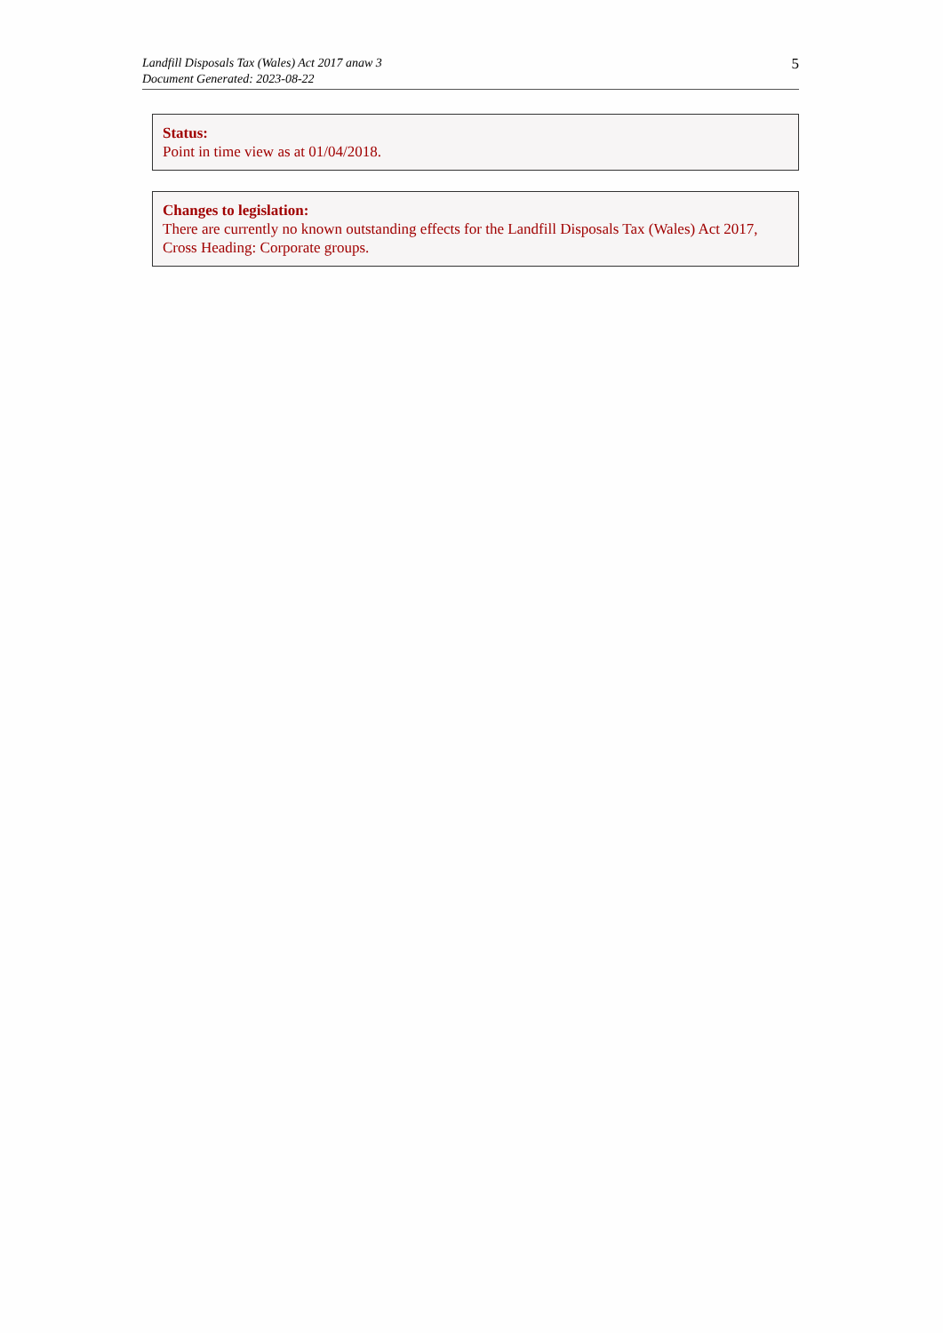Landfill Disposals Tax (Wales) Act 2017 anaw 3
Document Generated: 2023-08-22
5
Status:
Point in time view as at 01/04/2018.
Changes to legislation:
There are currently no known outstanding effects for the Landfill Disposals Tax (Wales) Act 2017, Cross Heading: Corporate groups.